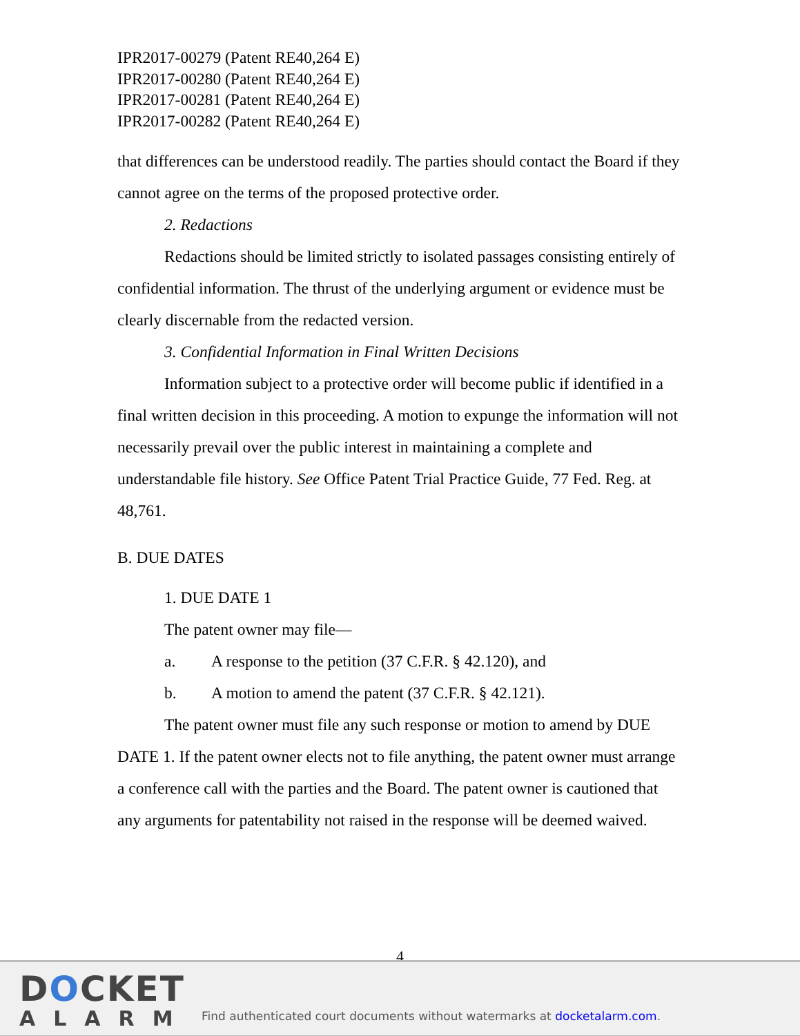IPR2017-00279 (Patent RE40,264 E)
IPR2017-00280 (Patent RE40,264 E)
IPR2017-00281 (Patent RE40,264 E)
IPR2017-00282 (Patent RE40,264 E)
that differences can be understood readily. The parties should contact the Board if they cannot agree on the terms of the proposed protective order.
2. Redactions
Redactions should be limited strictly to isolated passages consisting entirely of confidential information. The thrust of the underlying argument or evidence must be clearly discernable from the redacted version.
3. Confidential Information in Final Written Decisions
Information subject to a protective order will become public if identified in a final written decision in this proceeding. A motion to expunge the information will not necessarily prevail over the public interest in maintaining a complete and understandable file history. See Office Patent Trial Practice Guide, 77 Fed. Reg. at 48,761.
B. DUE DATES
1. DUE DATE 1
The patent owner may file—
a. A response to the petition (37 C.F.R. § 42.120), and
b. A motion to amend the patent (37 C.F.R. § 42.121).
The patent owner must file any such response or motion to amend by DUE DATE 1. If the patent owner elects not to file anything, the patent owner must arrange a conference call with the parties and the Board. The patent owner is cautioned that any arguments for patentability not raised in the response will be deemed waived.
4
DOCKET
ALARM
Find authenticated court documents without watermarks at docketalarm.com.